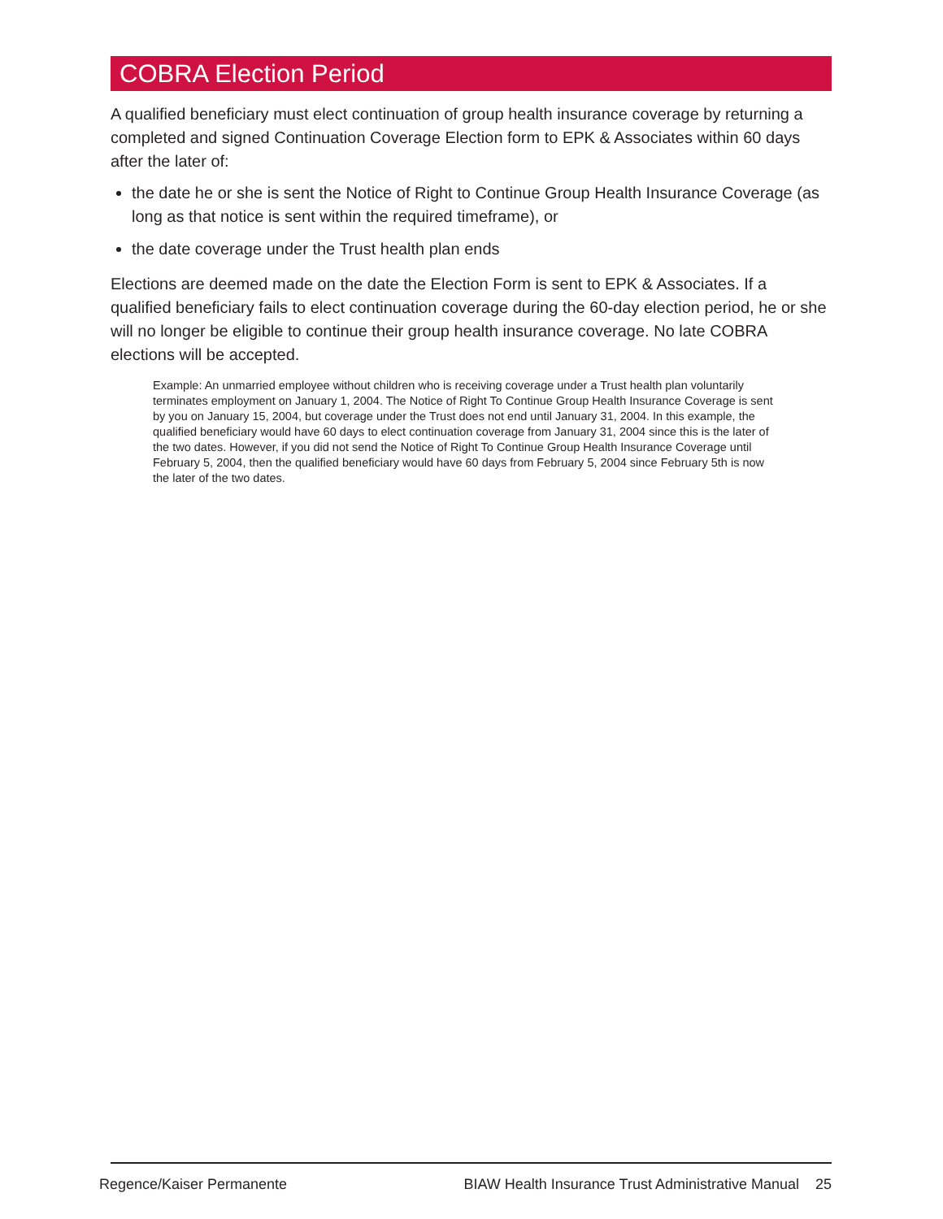COBRA Election Period
A qualified beneficiary must elect continuation of group health insurance coverage by returning a completed and signed Continuation Coverage Election form to EPK & Associates within 60 days after the later of:
the date he or she is sent the Notice of Right to Continue Group Health Insurance Coverage (as long as that notice is sent within the required timeframe), or
the date coverage under the Trust health plan ends
Elections are deemed made on the date the Election Form is sent to EPK & Associates. If a qualified beneficiary fails to elect continuation coverage during the 60-day election period, he or she will no longer be eligible to continue their group health insurance coverage. No late COBRA elections will be accepted.
Example: An unmarried employee without children who is receiving coverage under a Trust health plan voluntarily terminates employment on January 1, 2004. The Notice of Right To Continue Group Health Insurance Coverage is sent by you on January 15, 2004, but coverage under the Trust does not end until January 31, 2004. In this example, the qualified beneficiary would have 60 days to elect continuation coverage from January 31, 2004 since this is the later of the two dates. However, if you did not send the Notice of Right To Continue Group Health Insurance Coverage until February 5, 2004, then the qualified beneficiary would have 60 days from February 5, 2004 since February 5th is now the later of the two dates.
Regence/Kaiser Permanente BIAW Health Insurance Trust Administrative Manual 25